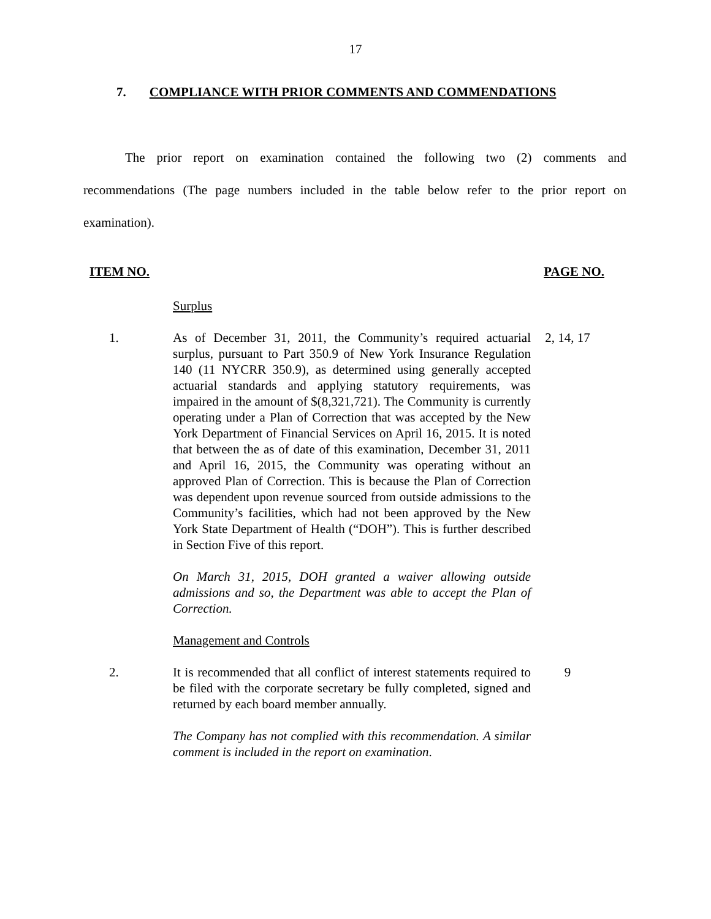17
7. COMPLIANCE WITH PRIOR COMMENTS AND COMMENDATIONS
The prior report on examination contained the following two (2) comments and recommendations (The page numbers included in the table below refer to the prior report on examination).
| ITEM NO. | | PAGE NO. |
| --- | --- | --- |
| | Surplus | |
| 1. | As of December 31, 2011, the Community’s required actuarial surplus, pursuant to Part 350.9 of New York Insurance Regulation 140 (11 NYCRR 350.9), as determined using generally accepted actuarial standards and applying statutory requirements, was impaired in the amount of $(8,321,721). The Community is currently operating under a Plan of Correction that was accepted by the New York Department of Financial Services on April 16, 2015. It is noted that between the as of date of this examination, December 31, 2011 and April 16, 2015, the Community was operating without an approved Plan of Correction. This is because the Plan of Correction was dependent upon revenue sourced from outside admissions to the Community’s facilities, which had not been approved by the New York State Department of Health (“DOH”). This is further described in Section Five of this report. On March 31, 2015, DOH granted a waiver allowing outside admissions and so, the Department was able to accept the Plan of Correction. | 2, 14, 17 |
| | Management and Controls | |
| 2. | It is recommended that all conflict of interest statements required to be filed with the corporate secretary be fully completed, signed and returned by each board member annually. The Company has not complied with this recommendation. A similar comment is included in the report on examination . | 9 |